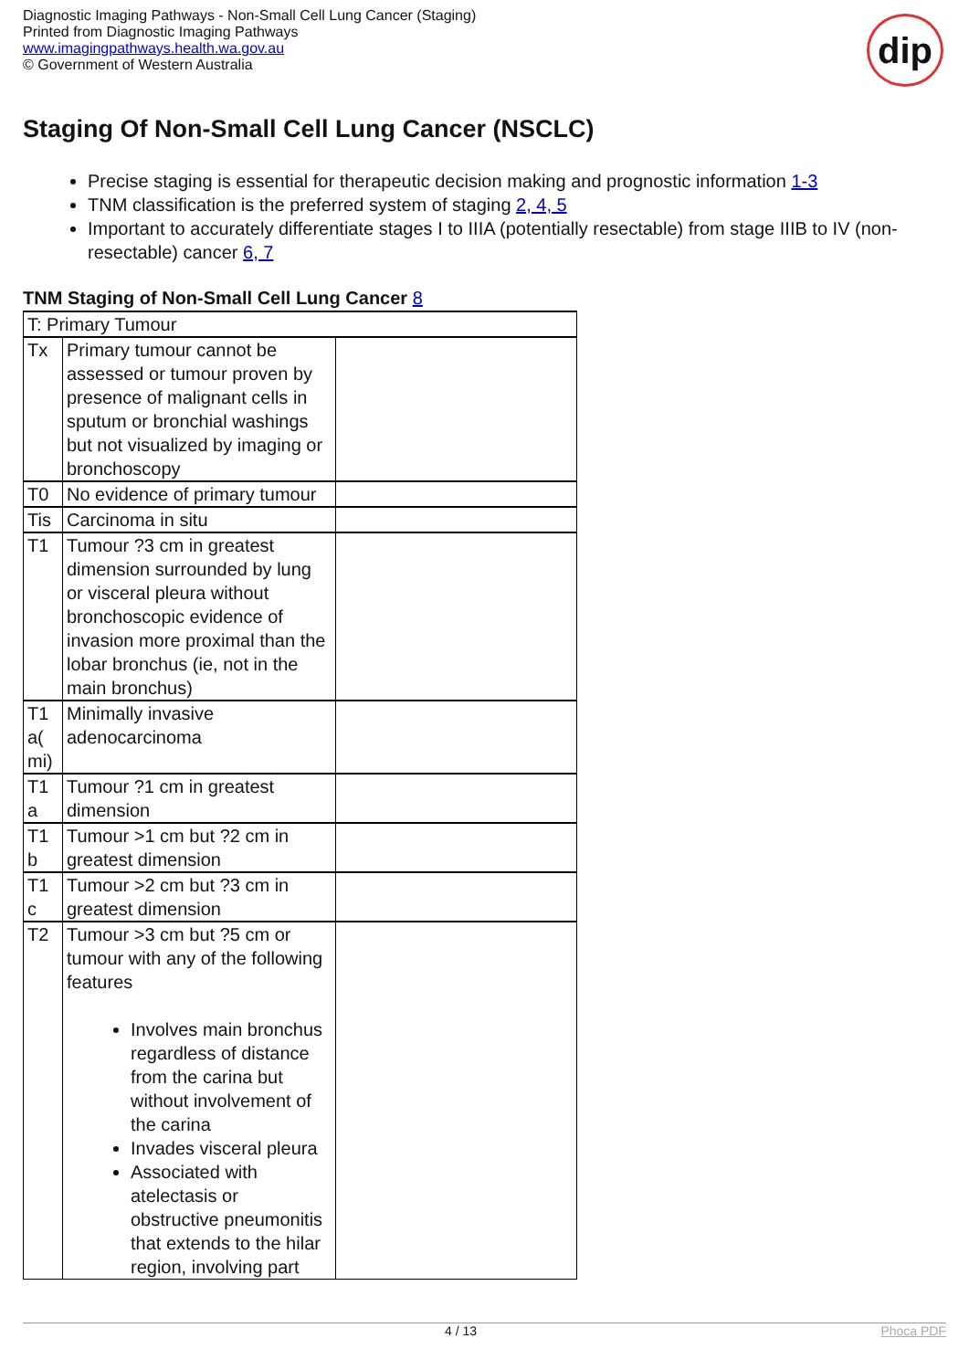Diagnostic Imaging Pathways - Non-Small Cell Lung Cancer (Staging)
Printed from Diagnostic Imaging Pathways
www.imagingpathways.health.wa.gov.au
© Government of Western Australia
dip
Staging Of Non-Small Cell Lung Cancer (NSCLC)
Precise staging is essential for therapeutic decision making and prognostic information 1-3
TNM classification is the preferred system of staging 2, 4, 5
Important to accurately differentiate stages I to IIIA (potentially resectable) from stage IIIB to IV (non-resectable) cancer 6, 7
TNM Staging of Non-Small Cell Lung Cancer 8
| T: Primary Tumour | | |
| Tx | Primary tumour cannot be assessed or tumour proven by presence of malignant cells in sputum or bronchial washings but not visualized by imaging or bronchoscopy | |
| T0 | No evidence of primary tumour | |
| Tis | Carcinoma in situ | |
| T1 | Tumour ?3 cm in greatest dimension surrounded by lung or visceral pleura without bronchoscopic evidence of invasion more proximal than the lobar bronchus (ie, not in the main bronchus) | |
| T1 a( mi) | Minimally invasive adenocarcinoma | |
| T1 a | Tumour ?1 cm in greatest dimension | |
| T1 b | Tumour >1 cm but ?2 cm in greatest dimension | |
| T1 c | Tumour >2 cm but ?3 cm in greatest dimension | |
| T2 | Tumour >3 cm but ?5 cm or tumour with any of the following features Involves main bronchus regardless of distance from the carina but without involvement of the carina Invades visceral pleura Associated with atelectasis or obstructive pneumonitis that extends to the hilar region, involving part | |
4 / 13 Phoca PDF